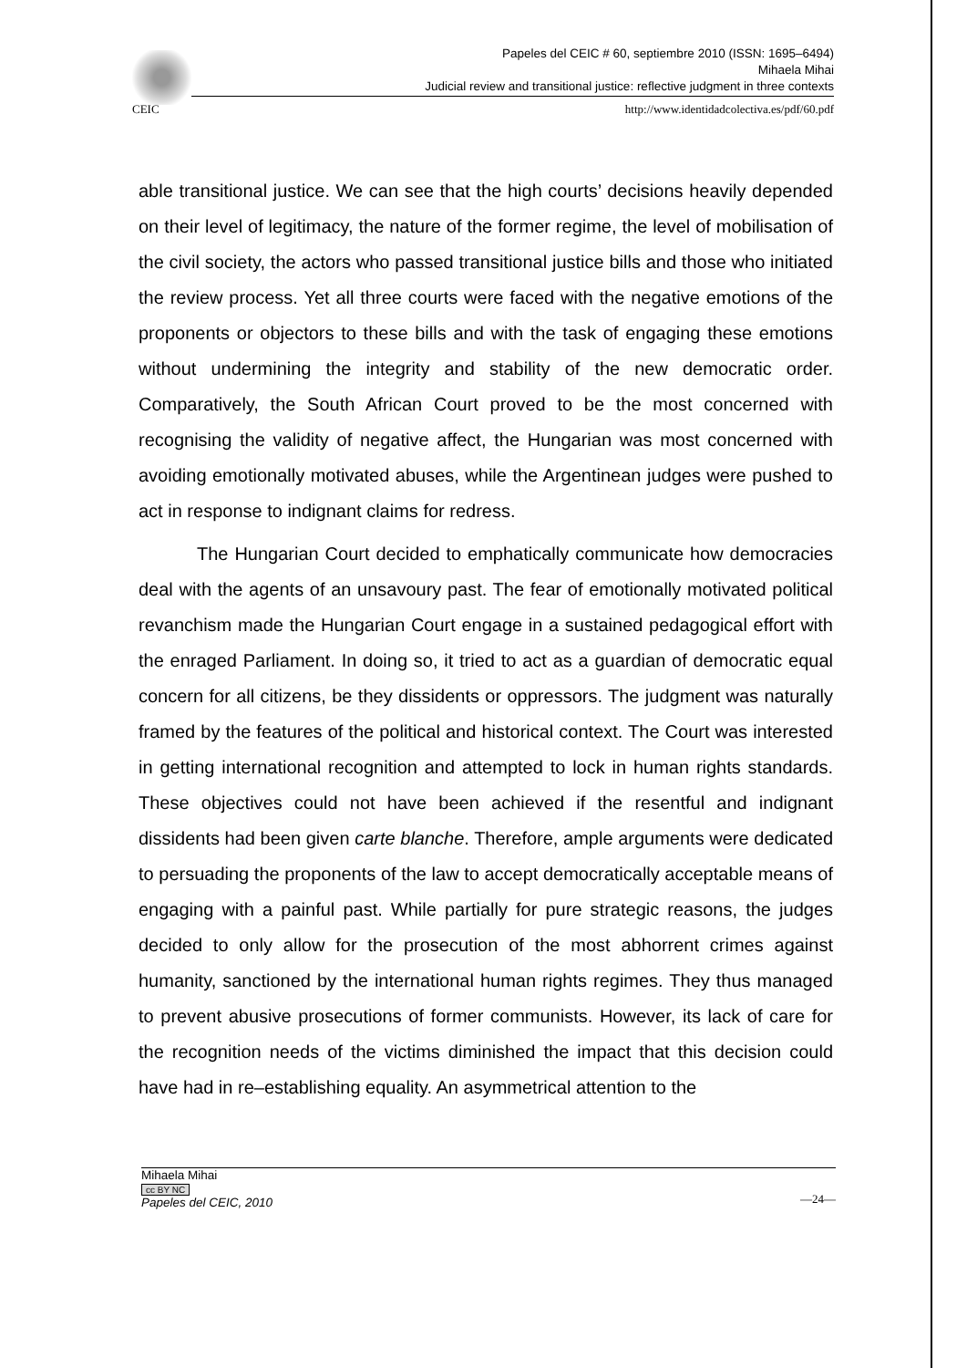Papeles del CEIC # 60, septiembre 2010 (ISSN: 1695–6494)
Mihaela Mihai
Judicial review and transitional justice: reflective judgment in three contexts
CEIC http://www.identidadcolectiva.es/pdf/60.pdf
able transitional justice. We can see that the high courts’ decisions heavily depended on their level of legitimacy, the nature of the former regime, the level of mobilisation of the civil society, the actors who passed transitional justice bills and those who initiated the review process. Yet all three courts were faced with the negative emotions of the proponents or objectors to these bills and with the task of engaging these emotions without undermining the integrity and stability of the new democratic order. Comparatively, the South African Court proved to be the most concerned with recognising the validity of negative affect, the Hungarian was most concerned with avoiding emotionally motivated abuses, while the Argentinean judges were pushed to act in response to indignant claims for redress.
The Hungarian Court decided to emphatically communicate how democracies deal with the agents of an unsavoury past. The fear of emotionally motivated political revanchism made the Hungarian Court engage in a sustained pedagogical effort with the enraged Parliament. In doing so, it tried to act as a guardian of democratic equal concern for all citizens, be they dissidents or oppressors. The judgment was naturally framed by the features of the political and historical context. The Court was interested in getting international recognition and attempted to lock in human rights standards. These objectives could not have been achieved if the resentful and indignant dissidents had been given carte blanche. Therefore, ample arguments were dedicated to persuading the proponents of the law to accept democratically acceptable means of engaging with a painful past. While partially for pure strategic reasons, the judges decided to only allow for the prosecution of the most abhorrent crimes against humanity, sanctioned by the international human rights regimes. They thus managed to prevent abusive prosecutions of former communists. However, its lack of care for the recognition needs of the victims diminished the impact that this decision could have had in re–establishing equality. An asymmetrical attention to the
Mihaela Mihai
cc BY NC
Papeles del CEIC, 2010
—24—